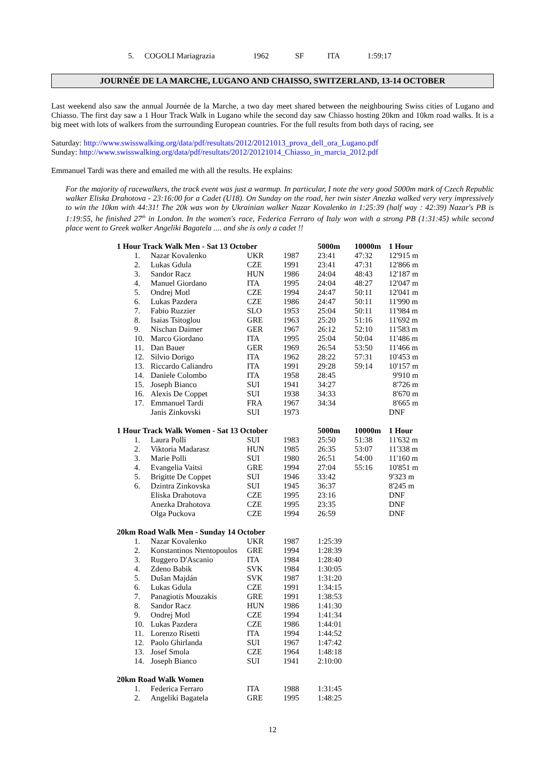| 5. | COGOLI Mariagrazia | 1962 | SF | ITA | 1:59:17 |
JOURNÉE DE LA MARCHE, LUGANO AND CHAISSO, SWITZERLAND, 13-14 OCTOBER
Last weekend also saw the annual Journée de la Marche, a two day meet shared between the neighbouring Swiss cities of Lugano and Chiasso. The first day saw a 1 Hour Track Walk in Lugano while the second day saw Chiasso hosting 20km and 10km road walks. It is a big meet with lots of walkers from the surrounding European countries. For the full results from both days of racing, see
Saturday: http://www.swisswalking.org/data/pdf/resultats/2012/20121013_prova_dell_ora_Lugano.pdf
Sunday: http://www.swisswalking.org/data/pdf/resultats/2012/20121014_Chiasso_in_marcia_2012.pdf
Emmanuel Tardi was there and emailed me with all the results. He explains:
For the majority of racewalkers, the track event was just a warmup. In particular, I note the very good 5000m mark of Czech Republic walker Eliska Drahotova - 23:16:00 for a Cadet (U18). On Sunday on the road, her twin sister Anezka walked very very impressively to win the 10km with 44:31! The 20k was won by Ukrainian walker Nazar Kovalenko in 1:25:39 (half way : 42:39) Nazar's PB is 1:19:55, he finished 27<sup>th</sup> in London. In the women's race, Federica Ferraro of Italy won with a strong PB (1:31:45) while second place went to Greek walker Angeliki Bagatela .... and she is only a cadet !!
| 1 Hour Track Walk Men - Sat 13 October | | | | 5000m | 10000m | 1 Hour |
| --- | --- | --- | --- | --- | --- | --- |
| 1. | Nazar Kovalenko | UKR | 1987 | 23:41 | 47:32 | 12'915 m |
| 2. | Lukas Gdula | CZE | 1991 | 23:41 | 47:31 | 12'866 m |
| 3. | Sandor Racz | HUN | 1986 | 24:04 | 48:43 | 12'187 m |
| 4. | Manuel Giordano | ITA | 1995 | 24:04 | 48:27 | 12'047 m |
| 5. | Ondrej Motl | CZE | 1994 | 24:47 | 50:11 | 12'041 m |
| 6. | Lukas Pazdera | CZE | 1986 | 24:47 | 50:11 | 11'990 m |
| 7. | Fabio Ruzzier | SLO | 1953 | 25:04 | 50:11 | 11'984 m |
| 8. | Isaias Tsitoglou | GRE | 1963 | 25:20 | 51:16 | 11'692 m |
| 9. | Nischan Daimer | GER | 1967 | 26:12 | 52:10 | 11'583 m |
| 10. | Marco Giordano | ITA | 1995 | 25:04 | 50:04 | 11'486 m |
| 11. | Dan Bauer | GER | 1969 | 26:54 | 53:50 | 11'466 m |
| 12. | Silvio Dorigo | ITA | 1962 | 28:22 | 57:31 | 10'453 m |
| 13. | Riccardo Caliandro | ITA | 1991 | 29:28 | 59:14 | 10'157 m |
| 14. | Daniele Colombo | ITA | 1958 | 28:45 | | 9'910 m |
| 15. | Joseph Bianco | SUI | 1941 | 34:27 | | 8'726 m |
| 16. | Alexis De Coppet | SUI | 1938 | 34:33 | | 8'670 m |
| 17. | Emmanuel Tardi | FRA | 1967 | 34:34 | | 8'665 m |
| | Janis Zinkovski | SUI | 1973 | | | DNF |
| 1 Hour Track Walk Women - Sat 13 October | | | | 5000m | 10000m | 1 Hour |
| --- | --- | --- | --- | --- | --- | --- |
| 1. | Laura Polli | SUI | 1983 | 25:50 | 51:38 | 11'632 m |
| 2. | Viktoria Madarasz | HUN | 1985 | 26:35 | 53:07 | 11'338 m |
| 3. | Marie Polli | SUI | 1980 | 26:51 | 54:00 | 11'160 m |
| 4. | Evangelia Vaitsi | GRE | 1994 | 27:04 | 55:16 | 10'851 m |
| 5. | Brigitte De Coppet | SUI | 1946 | 33:42 | | 9'323 m |
| 6. | Dzintra Zinkovska | SUI | 1945 | 36:37 | | 8'245 m |
| | Eliska Drahotova | CZE | 1995 | 23:16 | | DNF |
| | Anezka Drahotova | CZE | 1995 | 23:35 | | DNF |
| | Olga Puckova | CZE | 1994 | 26:59 | | DNF |
| 20km Road Walk Men - Sunday 14 October | | | | |
| --- | --- | --- | --- | --- |
| 1. | Nazar Kovalenko | UKR | 1987 | 1:25:39 |
| 2. | Konstantinos Ntentopoulos | GRE | 1994 | 1:28:39 |
| 3. | Ruggero D'Ascanio | ITA | 1984 | 1:28:40 |
| 4. | Zdeno Babik | SVK | 1984 | 1:30:05 |
| 5. | Dušan Majdán | SVK | 1987 | 1:31:20 |
| 6. | Lukas Gdula | CZE | 1991 | 1:34:15 |
| 7. | Panagiotis Mouzakis | GRE | 1991 | 1:38:53 |
| 8. | Sandor Racz | HUN | 1986 | 1:41:30 |
| 9. | Ondrej Motl | CZE | 1994 | 1:41:34 |
| 10. | Lukas Pazdera | CZE | 1986 | 1:44:01 |
| 11. | Lorenzo Risetti | ITA | 1994 | 1:44:52 |
| 12. | Paolo Ghirlanda | SUI | 1967 | 1:47:42 |
| 13. | Josef Smola | CZE | 1964 | 1:48:18 |
| 14. | Joseph Bianco | SUI | 1941 | 2:10:00 |
| 20km Road Walk Women | | | | |
| --- | --- | --- | --- | --- |
| 1. | Federica Ferraro | ITA | 1988 | 1:31:45 |
| 2. | Angeliki Bagatela | GRE | 1995 | 1:48:25 |
12